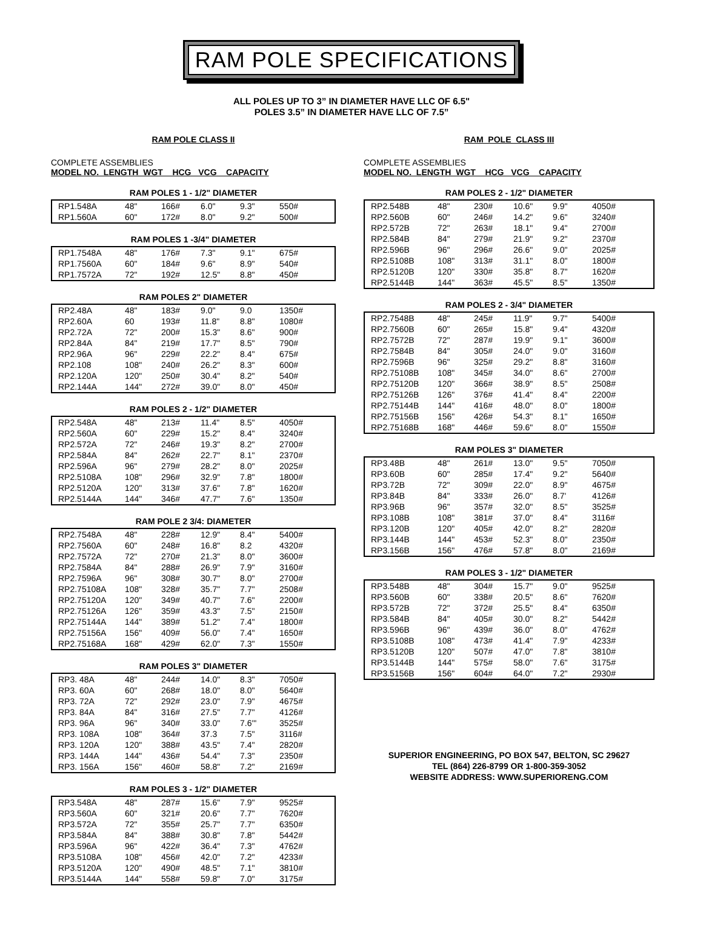RAM POLE SPECIFICATIONS
ALL POLES UP TO 3” IN DIAMETER HAVE LLC OF 6.5"
POLES 3.5” IN DIAMETER HAVE LLC OF 7.5”
RAM POLE CLASS II
COMPLETE ASSEMBLIES
MODEL NO. LENGTH WGT HCG VCG CAPACITY
RAM POLES 1 - 1/2" DIAMETER
| RP1.548A | 48" | 166# | 6.0" | 9.3" | 550# |
| RP1.560A | 60" | 172# | 8.0" | 9.2" | 500# |
RAM POLES 1 -3/4" DIAMETER
| RP1.7548A | 48" | 176# | 7.3" | 9.1" | 675# |
| RP1.7560A | 60" | 184# | 9.6" | 8.9" | 540# |
| RP1.7572A | 72" | 192# | 12.5" | 8.8" | 450# |
RAM POLES 2" DIAMETER
| RP2.48A | 48" | 183# | 9.0" | 9.0 | 1350# |
| RP2.60A | 60 | 193# | 11.8" | 8.8" | 1080# |
| RP2.72A | 72" | 200# | 15.3" | 8.6" | 900# |
| RP2.84A | 84" | 219# | 17.7" | 8.5" | 790# |
| RP2.96A | 96" | 229# | 22.2" | 8.4" | 675# |
| RP2.108 | 108" | 240# | 26.2" | 8.3" | 600# |
| RP2.120A | 120" | 250# | 30.4" | 8.2" | 540# |
| RP2.144A | 144" | 272# | 39.0" | 8.0" | 450# |
RAM POLES 2 - 1/2" DIAMETER
| RP2.548A | 48" | 213# | 11.4" | 8.5" | 4050# |
| RP2.560A | 60" | 229# | 15.2" | 8.4" | 3240# |
| RP2.572A | 72" | 246# | 19.3" | 8.2" | 2700# |
| RP2.584A | 84" | 262# | 22.7" | 8.1" | 2370# |
| RP2.596A | 96" | 279# | 28.2" | 8.0" | 2025# |
| RP2.5108A | 108" | 296# | 32.9" | 7.8" | 1800# |
| RP2.5120A | 120" | 313# | 37.6" | 7.8" | 1620# |
| RP2.5144A | 144" | 346# | 47.7" | 7.6" | 1350# |
RAM POLE 2 3/4: DIAMETER
| RP2.7548A | 48" | 228# | 12.9" | 8.4" | 5400# |
| RP2.7560A | 60" | 248# | 16.8" | 8.2 | 4320# |
| RP2.7572A | 72" | 270# | 21.3" | 8.0" | 3600# |
| RP2.7584A | 84" | 288# | 26.9" | 7.9" | 3160# |
| RP2.7596A | 96" | 308# | 30.7" | 8.0" | 2700# |
| RP2.75108A | 108" | 328# | 35.7" | 7.7" | 2508# |
| RP2.75120A | 120" | 349# | 40.7" | 7.6" | 2200# |
| RP2.75126A | 126" | 359# | 43.3" | 7.5" | 2150# |
| RP2.75144A | 144" | 389# | 51.2" | 7.4" | 1800# |
| RP2.75156A | 156" | 409# | 56.0" | 7.4" | 1650# |
| RP2.75168A | 168" | 429# | 62.0" | 7.3" | 1550# |
RAM POLES 3" DIAMETER
| RP3. 48A | 48" | 244# | 14.0" | 8.3" | 7050# |
| RP3. 60A | 60" | 268# | 18.0" | 8.0" | 5640# |
| RP3. 72A | 72" | 292# | 23.0" | 7.9" | 4675# |
| RP3. 84A | 84" | 316# | 27.5" | 7.7" | 4126# |
| RP3. 96A | 96" | 340# | 33.0" | 7.6'" | 3525# |
| RP3. 108A | 108" | 364# | 37.3 | 7.5" | 3116# |
| RP3. 120A | 120" | 388# | 43.5" | 7.4" | 2820# |
| RP3. 144A | 144" | 436# | 54.4" | 7.3" | 2350# |
| RP3. 156A | 156" | 460# | 58.8" | 7.2" | 2169# |
RAM POLES 3 - 1/2" DIAMETER
| RP3.548A | 48" | 287# | 15.6" | 7.9" | 9525# |
| RP3.560A | 60" | 321# | 20.6" | 7.7" | 7620# |
| RP3.572A | 72" | 355# | 25.7" | 7.7" | 6350# |
| RP3.584A | 84" | 388# | 30.8" | 7.8" | 5442# |
| RP3.596A | 96" | 422# | 36.4" | 7.3" | 4762# |
| RP3.5108A | 108" | 456# | 42.0" | 7.2" | 4233# |
| RP3.5120A | 120" | 490# | 48.5" | 7.1" | 3810# |
| RP3.5144A | 144" | 558# | 59.8" | 7.0" | 3175# |
RAM POLE CLASS III
COMPLETE ASSEMBLIES
MODEL NO. LENGTH WGT HCG VCG CAPACITY
RAM POLES 2 - 1/2" DIAMETER
| RP2.548B | 48" | 230# | 10.6" | 9.9" | 4050# |
| RP2.560B | 60" | 246# | 14.2" | 9.6" | 3240# |
| RP2.572B | 72" | 263# | 18.1" | 9.4" | 2700# |
| RP2.584B | 84" | 279# | 21.9" | 9.2" | 2370# |
| RP2.596B | 96" | 296# | 26.6" | 9.0" | 2025# |
| RP2.5108B | 108" | 313# | 31.1" | 8.0" | 1800# |
| RP2.5120B | 120" | 330# | 35.8" | 8.7" | 1620# |
| RP2.5144B | 144" | 363# | 45.5" | 8.5" | 1350# |
RAM POLES 2 - 3/4" DIAMETER
| RP2.7548B | 48" | 245# | 11.9" | 9.7" | 5400# |
| RP2.7560B | 60" | 265# | 15.8" | 9.4" | 4320# |
| RP2.7572B | 72" | 287# | 19.9" | 9.1" | 3600# |
| RP2.7584B | 84" | 305# | 24.0" | 9.0" | 3160# |
| RP2.7596B | 96" | 325# | 29.2" | 8.8" | 3160# |
| RP2.75108B | 108" | 345# | 34.0" | 8.6" | 2700# |
| RP2.75120B | 120" | 366# | 38.9" | 8.5" | 2508# |
| RP2.75126B | 126" | 376# | 41.4" | 8.4" | 2200# |
| RP2.75144B | 144" | 416# | 48.0" | 8.0" | 1800# |
| RP2.75156B | 156" | 426# | 54.3" | 8.1" | 1650# |
| RP2.75168B | 168" | 446# | 59.6" | 8.0" | 1550# |
RAM POLES 3" DIAMETER
| RP3.48B | 48" | 261# | 13.0" | 9.5" | 7050# |
| RP3.60B | 60" | 285# | 17.4" | 9.2" | 5640# |
| RP3.72B | 72" | 309# | 22.0" | 8.9" | 4675# |
| RP3.84B | 84" | 333# | 26.0" | 8.7' | 4126# |
| RP3.96B | 96" | 357# | 32.0" | 8.5" | 3525# |
| RP3.108B | 108" | 381# | 37.0" | 8.4" | 3116# |
| RP3.120B | 120" | 405# | 42.0" | 8.2" | 2820# |
| RP3.144B | 144" | 453# | 52.3" | 8.0" | 2350# |
| RP3.156B | 156" | 476# | 57.8" | 8.0" | 2169# |
RAM POLES 3 - 1/2" DIAMETER
| RP3.548B | 48" | 304# | 15.7" | 9.0" | 9525# |
| RP3.560B | 60" | 338# | 20.5" | 8.6" | 7620# |
| RP3.572B | 72" | 372# | 25.5" | 8.4" | 6350# |
| RP3.584B | 84" | 405# | 30.0" | 8.2" | 5442# |
| RP3.596B | 96" | 439# | 36.0" | 8.0" | 4762# |
| RP3.5108B | 108" | 473# | 41.4" | 7.9" | 4233# |
| RP3.5120B | 120" | 507# | 47.0" | 7.8" | 3810# |
| RP3.5144B | 144" | 575# | 58.0" | 7.6" | 3175# |
| RP3.5156B | 156" | 604# | 64.0" | 7.2" | 2930# |
SUPERIOR ENGINEERING, PO BOX 547, BELTON, SC 29627
TEL (864) 226-8799 OR 1-800-359-3052
WEBSITE ADDRESS: WWW.SUPERIORENG.COM